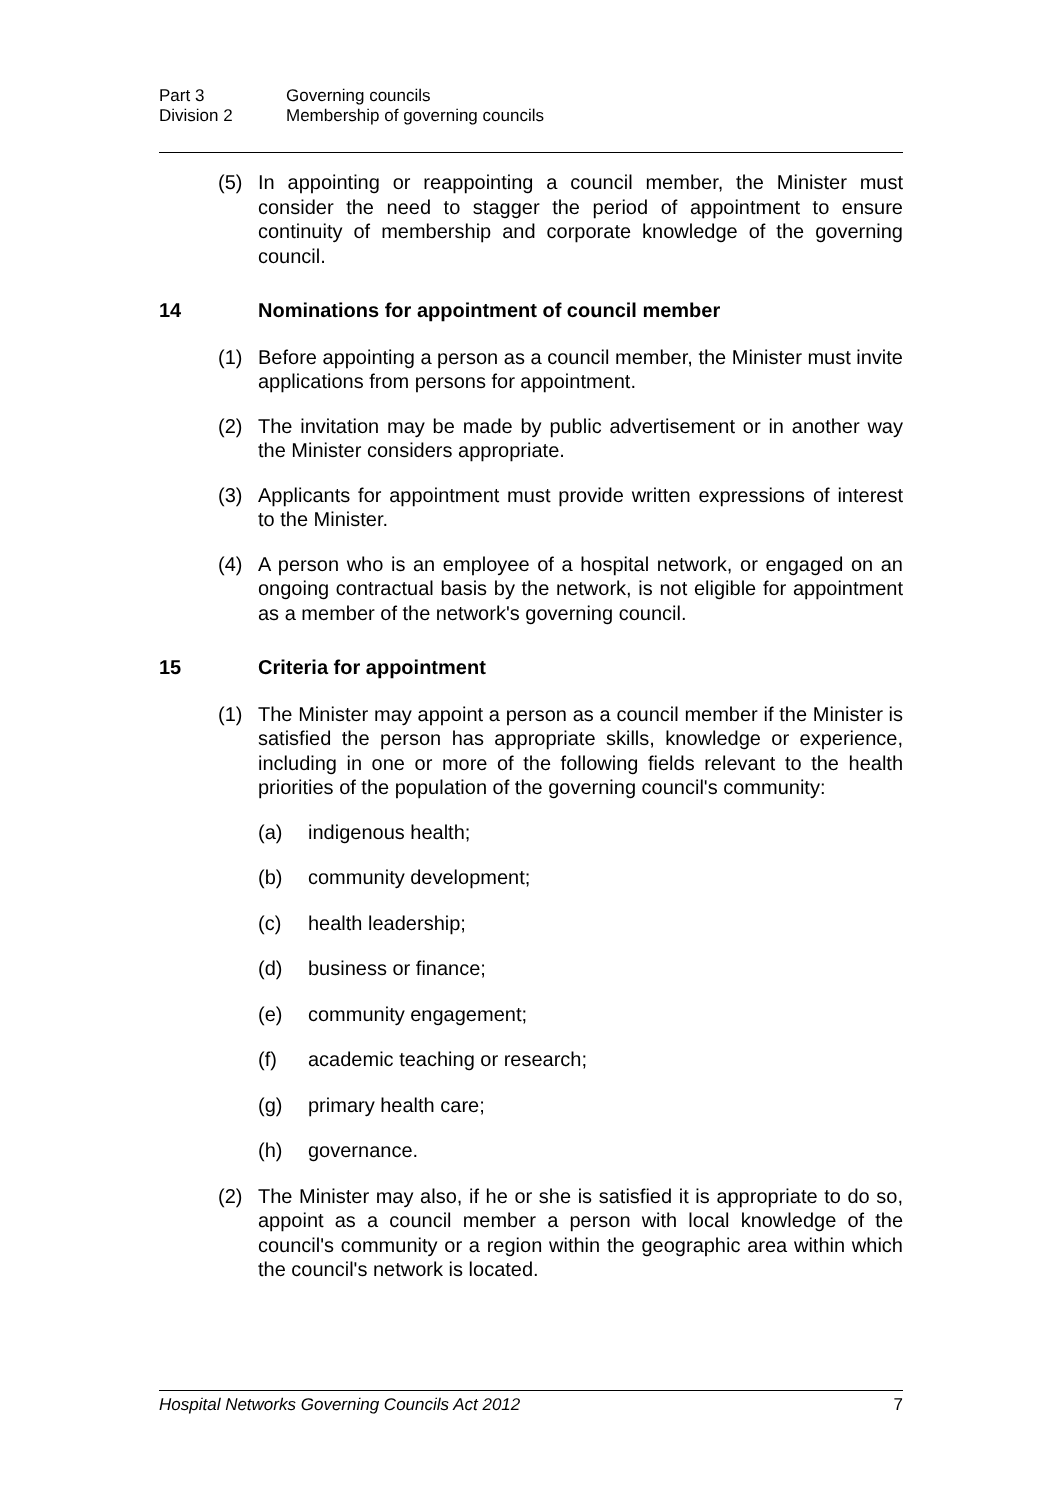Part 3 Governing councils
Division 2 Membership of governing councils
(5) In appointing or reappointing a council member, the Minister must consider the need to stagger the period of appointment to ensure continuity of membership and corporate knowledge of the governing council.
14 Nominations for appointment of council member
(1) Before appointing a person as a council member, the Minister must invite applications from persons for appointment.
(2) The invitation may be made by public advertisement or in another way the Minister considers appropriate.
(3) Applicants for appointment must provide written expressions of interest to the Minister.
(4) A person who is an employee of a hospital network, or engaged on an ongoing contractual basis by the network, is not eligible for appointment as a member of the network's governing council.
15 Criteria for appointment
(1) The Minister may appoint a person as a council member if the Minister is satisfied the person has appropriate skills, knowledge or experience, including in one or more of the following fields relevant to the health priorities of the population of the governing council's community:
(a) indigenous health;
(b) community development;
(c) health leadership;
(d) business or finance;
(e) community engagement;
(f) academic teaching or research;
(g) primary health care;
(h) governance.
(2) The Minister may also, if he or she is satisfied it is appropriate to do so, appoint as a council member a person with local knowledge of the council's community or a region within the geographic area within which the council's network is located.
Hospital Networks Governing Councils Act 2012 7